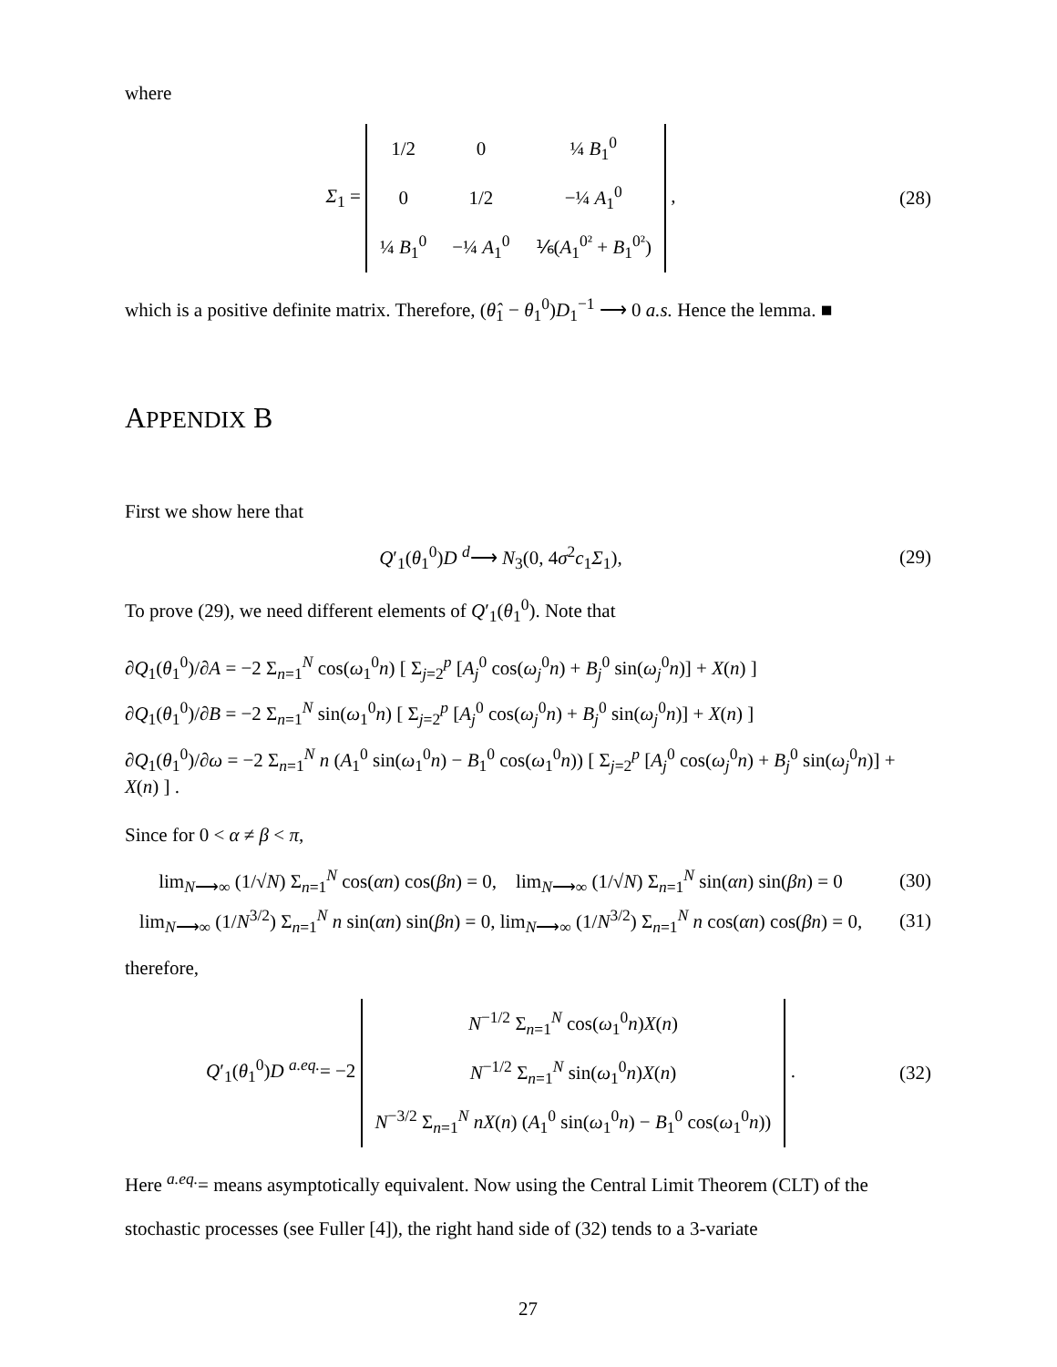where
Σ<sub>1</sub> =
| 1/2 | 0 | ¼ B<sub>1</sub><sup>0</sup> |
| 0 | 1/2 | −¼ A<sub>1</sub><sup>0</sup> |
| ¼ B<sub>1</sub><sup>0</sup> | −¼ A<sub>1</sub><sup>0</sup> | ⅙( A<sub>1</sub><sup>0²</sup> + B<sub>1</sub><sup>0²</sup>) |
,
(28)
which is a positive definite matrix. Therefore, (θ̂<sub>1</sub> − θ<sub>1</sub><sup>0</sup>)D<sub>1</sub><sup>−1</sup> ⟶ 0 a.s. Hence the lemma. ■
APPENDIX B
First we show here that
Q′<sub>1</sub>(θ<sub>1</sub><sup>0</sup>)D <sup>d</sup>⟶ N<sub>3</sub>(0, 4σ<sup>2</sup>c<sub>1</sub>Σ<sub>1</sub>), (29)
To prove (29), we need different elements of Q′<sub>1</sub>(θ<sub>1</sub><sup>0</sup>). Note that
∂Q<sub>1</sub>(θ<sub>1</sub><sup>0</sup>)/∂A = −2 Σ<sub>n=1</sub><sup>N</sup> cos(ω<sub>1</sub><sup>0</sup>n) [ Σ<sub>j=2</sub><sup>p</sup> [A<sub>j</sub><sup>0</sup> cos(ω<sub>j</sub><sup>0</sup>n) + B<sub>j</sub><sup>0</sup> sin(ω<sub>j</sub><sup>0</sup>n)] + X(n) ]
∂Q<sub>1</sub>(θ<sub>1</sub><sup>0</sup>)/∂B = −2 Σ<sub>n=1</sub><sup>N</sup> sin(ω<sub>1</sub><sup>0</sup>n) [ Σ<sub>j=2</sub><sup>p</sup> [A<sub>j</sub><sup>0</sup> cos(ω<sub>j</sub><sup>0</sup>n) + B<sub>j</sub><sup>0</sup> sin(ω<sub>j</sub><sup>0</sup>n)] + X(n) ]
∂Q<sub>1</sub>(θ<sub>1</sub><sup>0</sup>)/∂ω = −2 Σ<sub>n=1</sub><sup>N</sup> n (A<sub>1</sub><sup>0</sup> sin(ω<sub>1</sub><sup>0</sup>n) − B<sub>1</sub><sup>0</sup> cos(ω<sub>1</sub><sup>0</sup>n)) [ Σ<sub>j=2</sub><sup>p</sup> [A<sub>j</sub><sup>0</sup> cos(ω<sub>j</sub><sup>0</sup>n) + B<sub>j</sub><sup>0</sup> sin(ω<sub>j</sub><sup>0</sup>n)] + X(n) ] .
Since for 0 < α ≠ β < π,
lim<sub>N⟶∞</sub> (1/√N) Σ<sub>n=1</sub><sup>N</sup> cos(αn) cos(βn) = 0, lim<sub>N⟶∞</sub> (1/√N) Σ<sub>n=1</sub><sup>N</sup> sin(αn) sin(βn) = 0
(30)
lim<sub>N⟶∞</sub> (1/N<sup>3/2</sup>) Σ<sub>n=1</sub><sup>N</sup> n sin(αn) sin(βn) = 0, lim<sub>N⟶∞</sub> (1/N<sup>3/2</sup>) Σ<sub>n=1</sub><sup>N</sup> n cos(αn) cos(βn) = 0,
(31)
therefore,
Q′<sub>1</sub>(θ<sub>1</sub><sup>0</sup>)D <sup>a.eq.</sup>= −2
| N<sup>−1/2</sup> Σ<sub>n=1</sub><sup>N</sup> cos( ω<sub>1</sub><sup>0</sup> n ) X ( n ) |
| N<sup>−1/2</sup> Σ<sub>n=1</sub><sup>N</sup> sin( ω<sub>1</sub><sup>0</sup> n ) X ( n ) |
| N<sup>−3/2</sup> Σ<sub>n=1</sub><sup>N</sup> nX ( n ) ( A<sub>1</sub><sup>0</sup> sin( ω<sub>1</sub><sup>0</sup> n ) − B<sub>1</sub><sup>0</sup> cos( ω<sub>1</sub><sup>0</sup> n )) |
.
(32)
Here <sup>a.eq.</sup>= means asymptotically equivalent. Now using the Central Limit Theorem (CLT) of the stochastic processes (see Fuller [4]), the right hand side of (32) tends to a 3-variate
27